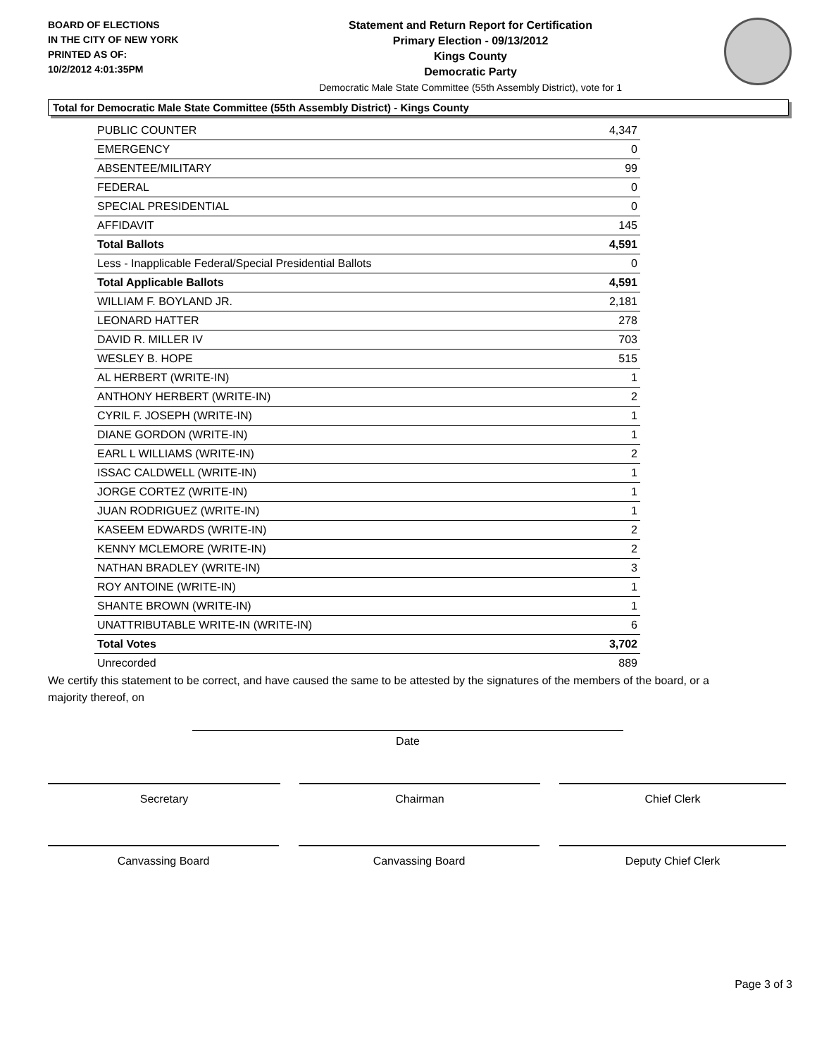BOARD OF ELECTIONS
IN THE CITY OF NEW YORK
PRINTED AS OF:
10/2/2012 4:01:35PM
Statement and Return Report for Certification
Primary Election - 09/13/2012
Kings County
Democratic Party
Democratic Male State Committee (55th Assembly District), vote for 1
Total for Democratic Male State Committee (55th Assembly District) - Kings County
| PUBLIC COUNTER | 4,347 |
| EMERGENCY | 0 |
| ABSENTEE/MILITARY | 99 |
| FEDERAL | 0 |
| SPECIAL PRESIDENTIAL | 0 |
| AFFIDAVIT | 145 |
| Total Ballots | 4,591 |
| Less - Inapplicable Federal/Special Presidential Ballots | 0 |
| Total Applicable Ballots | 4,591 |
| WILLIAM F. BOYLAND JR. | 2,181 |
| LEONARD HATTER | 278 |
| DAVID R. MILLER IV | 703 |
| WESLEY B. HOPE | 515 |
| AL HERBERT (WRITE-IN) | 1 |
| ANTHONY HERBERT (WRITE-IN) | 2 |
| CYRIL F. JOSEPH (WRITE-IN) | 1 |
| DIANE GORDON (WRITE-IN) | 1 |
| EARL L WILLIAMS (WRITE-IN) | 2 |
| ISSAC CALDWELL (WRITE-IN) | 1 |
| JORGE CORTEZ (WRITE-IN) | 1 |
| JUAN RODRIGUEZ (WRITE-IN) | 1 |
| KASEEM EDWARDS (WRITE-IN) | 2 |
| KENNY MCLEMORE (WRITE-IN) | 2 |
| NATHAN BRADLEY (WRITE-IN) | 3 |
| ROY ANTOINE (WRITE-IN) | 1 |
| SHANTE BROWN (WRITE-IN) | 1 |
| UNATTRIBUTABLE WRITE-IN (WRITE-IN) | 6 |
| Total Votes | 3,702 |
| Unrecorded | 889 |
We certify this statement to be correct, and have caused the same to be attested by the signatures of the members of the board, or a majority thereof, on
Date
Secretary Chairman Chief Clerk
Canvassing Board Canvassing Board Deputy Chief Clerk
Page 3 of 3